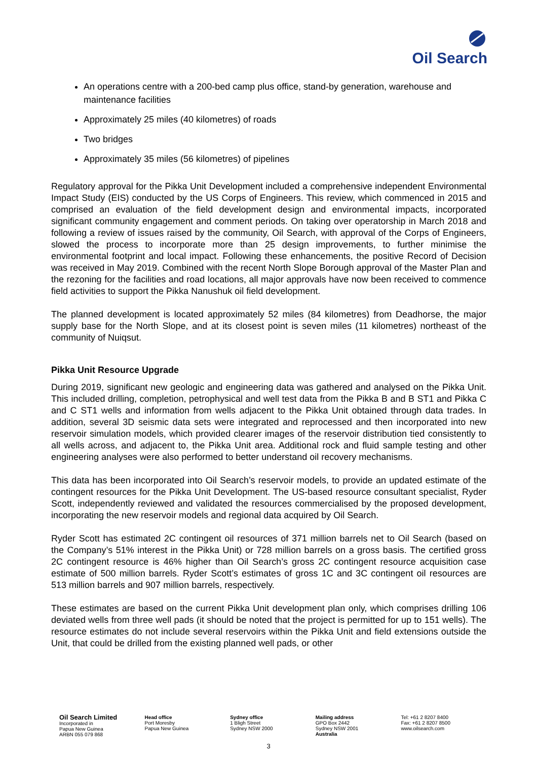Oil Search
An operations centre with a 200-bed camp plus office, stand-by generation, warehouse and maintenance facilities
Approximately 25 miles (40 kilometres) of roads
Two bridges
Approximately 35 miles (56 kilometres) of pipelines
Regulatory approval for the Pikka Unit Development included a comprehensive independent Environmental Impact Study (EIS) conducted by the US Corps of Engineers. This review, which commenced in 2015 and comprised an evaluation of the field development design and environmental impacts, incorporated significant community engagement and comment periods. On taking over operatorship in March 2018 and following a review of issues raised by the community, Oil Search, with approval of the Corps of Engineers, slowed the process to incorporate more than 25 design improvements, to further minimise the environmental footprint and local impact. Following these enhancements, the positive Record of Decision was received in May 2019. Combined with the recent North Slope Borough approval of the Master Plan and the rezoning for the facilities and road locations, all major approvals have now been received to commence field activities to support the Pikka Nanushuk oil field development.
The planned development is located approximately 52 miles (84 kilometres) from Deadhorse, the major supply base for the North Slope, and at its closest point is seven miles (11 kilometres) northeast of the community of Nuiqsut.
Pikka Unit Resource Upgrade
During 2019, significant new geologic and engineering data was gathered and analysed on the Pikka Unit. This included drilling, completion, petrophysical and well test data from the Pikka B and B ST1 and Pikka C and C ST1 wells and information from wells adjacent to the Pikka Unit obtained through data trades. In addition, several 3D seismic data sets were integrated and reprocessed and then incorporated into new reservoir simulation models, which provided clearer images of the reservoir distribution tied consistently to all wells across, and adjacent to, the Pikka Unit area. Additional rock and fluid sample testing and other engineering analyses were also performed to better understand oil recovery mechanisms.
This data has been incorporated into Oil Search’s reservoir models, to provide an updated estimate of the contingent resources for the Pikka Unit Development. The US-based resource consultant specialist, Ryder Scott, independently reviewed and validated the resources commercialised by the proposed development, incorporating the new reservoir models and regional data acquired by Oil Search.
Ryder Scott has estimated 2C contingent oil resources of 371 million barrels net to Oil Search (based on the Company’s 51% interest in the Pikka Unit) or 728 million barrels on a gross basis. The certified gross 2C contingent resource is 46% higher than Oil Search’s gross 2C contingent resource acquisition case estimate of 500 million barrels. Ryder Scott’s estimates of gross 1C and 3C contingent oil resources are 513 million barrels and 907 million barrels, respectively.
These estimates are based on the current Pikka Unit development plan only, which comprises drilling 106 deviated wells from three well pads (it should be noted that the project is permitted for up to 151 wells). The resource estimates do not include several reservoirs within the Pikka Unit and field extensions outside the Unit, that could be drilled from the existing planned well pads, or other
Oil Search Limited
Incorporated in
Papua New Guinea
ARBN 055 079 868
Head office
Port Moresby
Papua New Guinea
Sydney office
1 Bligh Street
Sydney NSW 2000
Mailing address
GPO Box 2442
Sydney NSW 2001
Australia
Tel: +61 2 8207 8400
Fax: +61 2 8207 8500
www.oilsearch.com
3